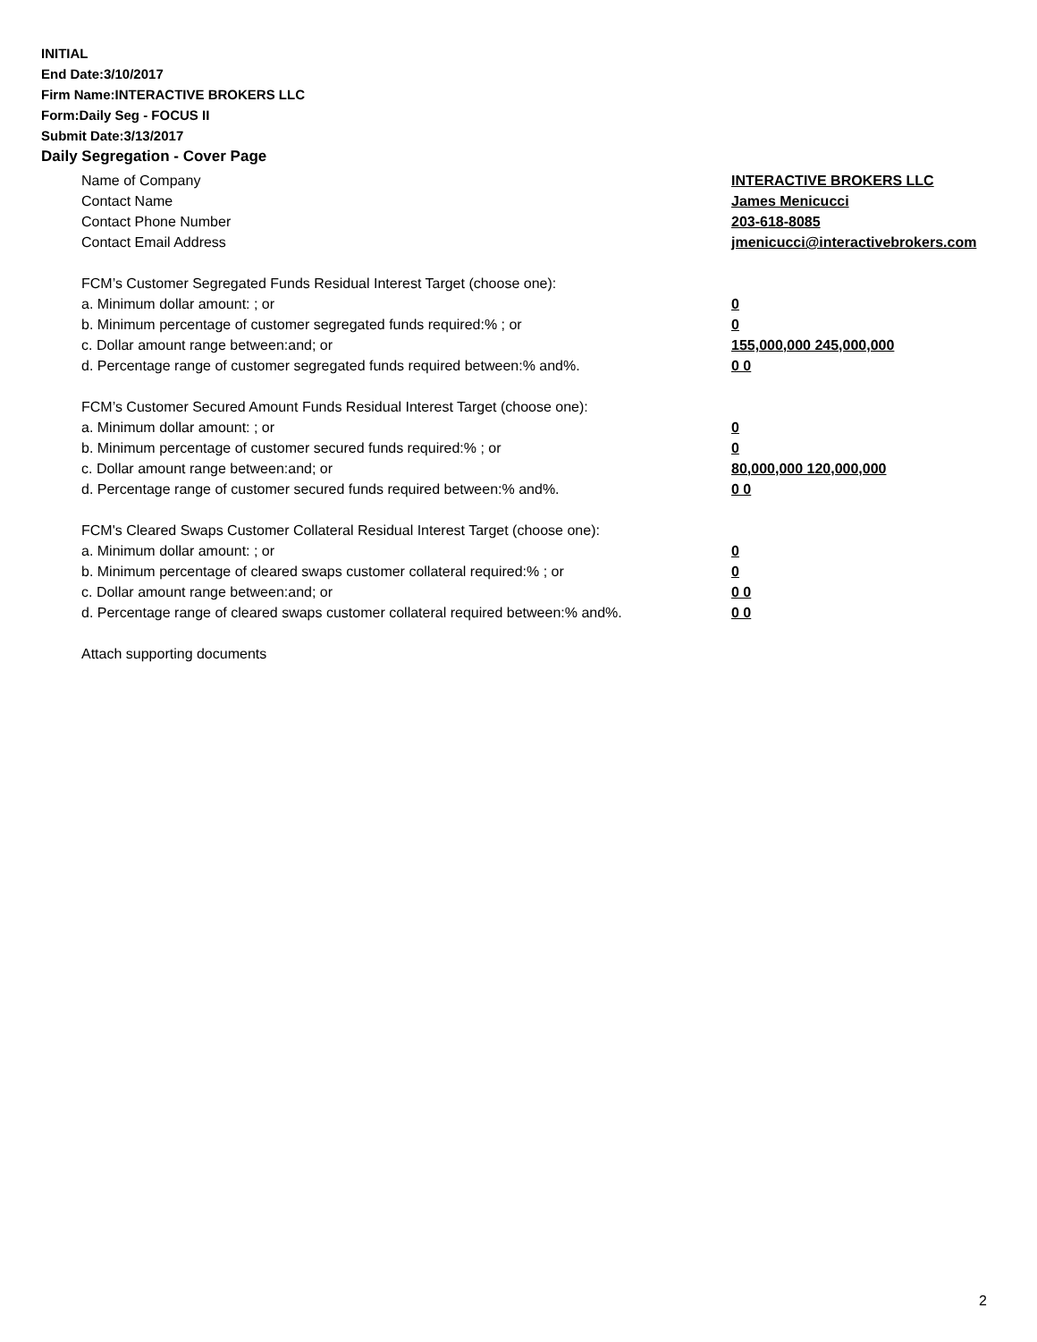INITIAL
End Date:3/10/2017
Firm Name:INTERACTIVE BROKERS LLC
Form:Daily Seg - FOCUS II
Submit Date:3/13/2017
Daily Segregation - Cover Page
Name of Company INTERACTIVE BROKERS LLC
Contact Name James Menicucci
Contact Phone Number 203-618-8085
Contact Email Address jmenicucci@interactivebrokers.com
FCM’s Customer Segregated Funds Residual Interest Target (choose one):
a. Minimum dollar amount: ; or 0
b. Minimum percentage of customer segregated funds required:% ; or 0
c. Dollar amount range between:and; or 155,000,000 245,000,000
d. Percentage range of customer segregated funds required between:% and%. 0 0
FCM’s Customer Secured Amount Funds Residual Interest Target (choose one):
a. Minimum dollar amount: ; or 0
b. Minimum percentage of customer secured funds required:% ; or 0
c. Dollar amount range between:and; or 80,000,000 120,000,000
d. Percentage range of customer secured funds required between:% and%. 0 0
FCM's Cleared Swaps Customer Collateral Residual Interest Target (choose one):
a. Minimum dollar amount: ; or 0
b. Minimum percentage of cleared swaps customer collateral required:% ; or 0
c. Dollar amount range between:and; or 0 0
d. Percentage range of cleared swaps customer collateral required between:% and%.
0 0
Attach supporting documents
2